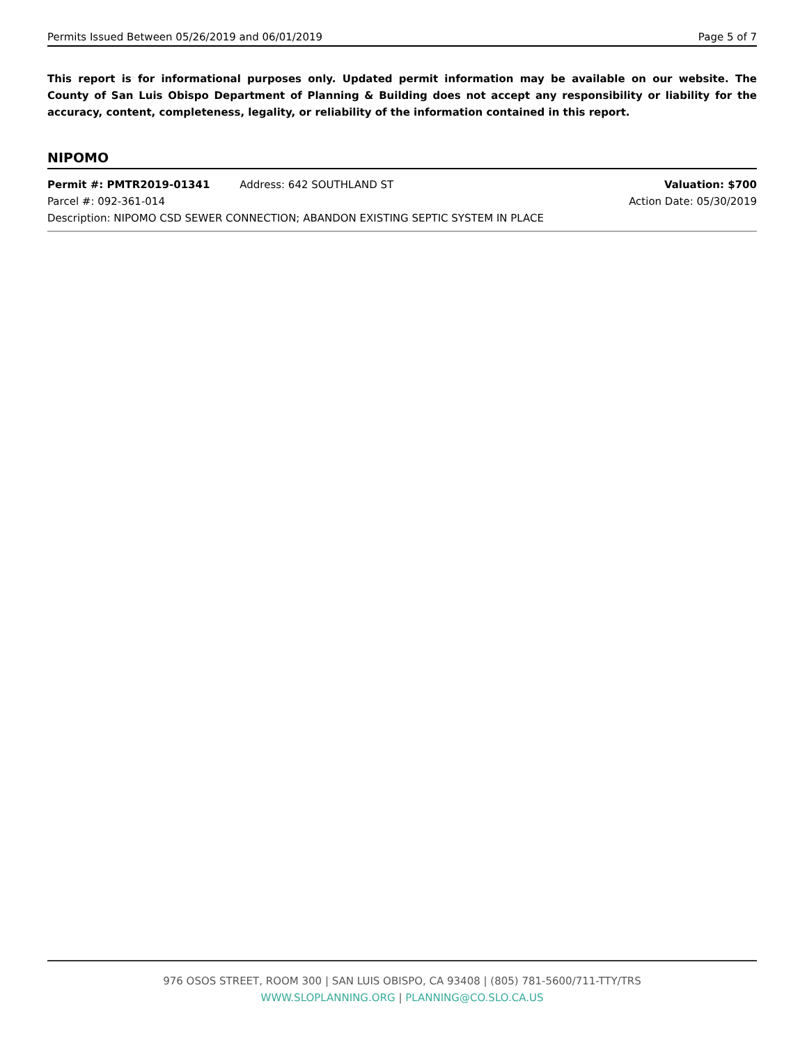Permits Issued Between 05/26/2019 and 06/01/2019 Page 5 of 7
This report is for informational purposes only. Updated permit information may be available on our website. The County of San Luis Obispo Department of Planning & Building does not accept any responsibility or liability for the accuracy, content, completeness, legality, or reliability of the information contained in this report.
NIPOMO
Permit #: PMTR2019-01341 Address: 642 SOUTHLAND ST Valuation: $700
Parcel #: 092-361-014 Action Date: 05/30/2019
Description: NIPOMO CSD SEWER CONNECTION; ABANDON EXISTING SEPTIC SYSTEM IN PLACE
976 OSOS STREET, ROOM 300 | SAN LUIS OBISPO, CA 93408 | (805) 781-5600/711-TTY/TRS
WWW.SLOPLANNING.ORG | PLANNING@CO.SLO.CA.US